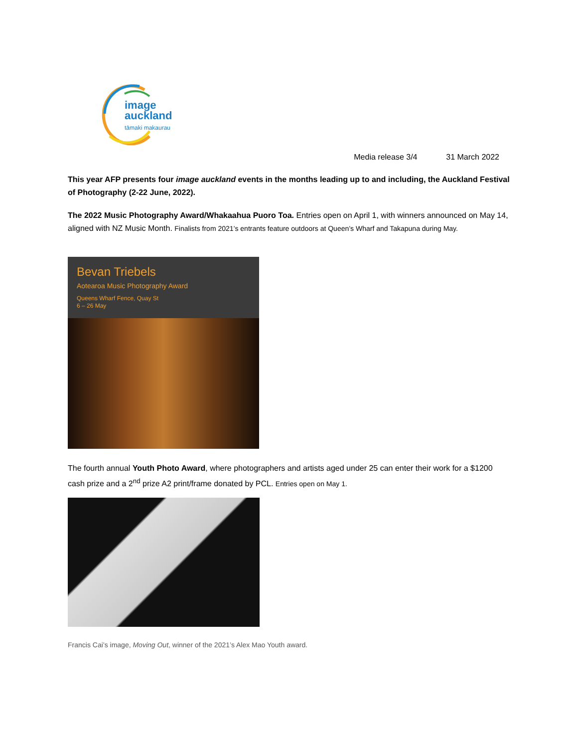image
auckland
tāmaki makaurau
Media release 3/4 31 March 2022
This year AFP presents four image auckland events in the months leading up to and including, the Auckland Festival of Photography (2-22 June, 2022).
The 2022 Music Photography Award/Whakaahua Puoro Toa. Entries open on April 1, with winners announced on May 14, aligned with NZ Music Month. Finalists from 2021’s entrants feature outdoors at Queen’s Wharf and Takapuna during May.
Bevan Triebels
Aotearoa Music Photography Award
Queens Wharf Fence, Quay St
6 – 26 May
The fourth annual Youth Photo Award, where photographers and artists aged under 25 can enter their work for a $1200 cash prize and a 2<sup>nd</sup> prize A2 print/frame donated by PCL. Entries open on May 1.
Francis Cai’s image, Moving Out, winner of the 2021’s Alex Mao Youth award.